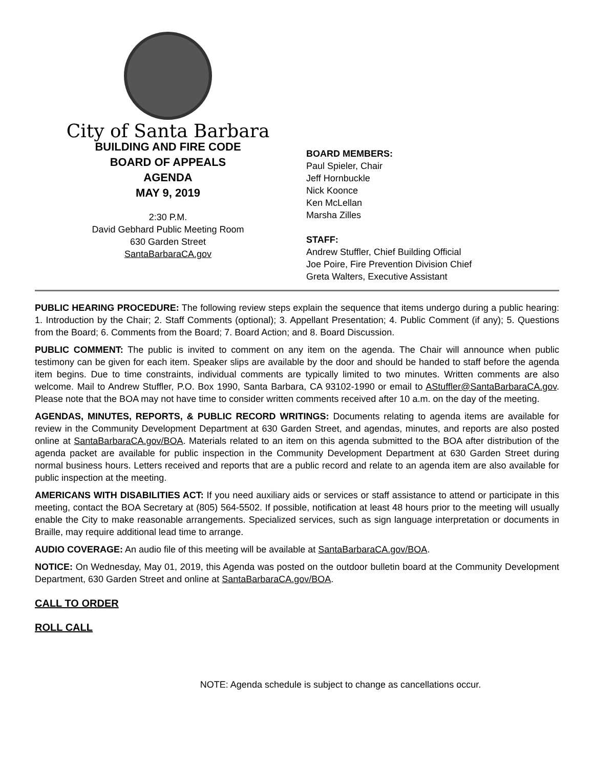City of Santa Barbara
BUILDING AND FIRE CODE
BOARD OF APPEALS
AGENDA
MAY 9, 2019
2:30 P.M.
David Gebhard Public Meeting Room
630 Garden Street
SantaBarbaraCA.gov
BOARD MEMBERS:
Paul Spieler, Chair
Jeff Hornbuckle
Nick Koonce
Ken McLellan
Marsha Zilles
STAFF:
Andrew Stuffler, Chief Building Official
Joe Poire, Fire Prevention Division Chief
Greta Walters, Executive Assistant
PUBLIC HEARING PROCEDURE: The following review steps explain the sequence that items undergo during a public hearing: 1. Introduction by the Chair; 2. Staff Comments (optional); 3. Appellant Presentation; 4. Public Comment (if any); 5. Questions from the Board; 6. Comments from the Board; 7. Board Action; and 8. Board Discussion.
PUBLIC COMMENT: The public is invited to comment on any item on the agenda. The Chair will announce when public testimony can be given for each item. Speaker slips are available by the door and should be handed to staff before the agenda item begins. Due to time constraints, individual comments are typically limited to two minutes. Written comments are also welcome. Mail to Andrew Stuffler, P.O. Box 1990, Santa Barbara, CA 93102-1990 or email to AStuffler@SantaBarbaraCA.gov. Please note that the BOA may not have time to consider written comments received after 10 a.m. on the day of the meeting.
AGENDAS, MINUTES, REPORTS, & PUBLIC RECORD WRITINGS: Documents relating to agenda items are available for review in the Community Development Department at 630 Garden Street, and agendas, minutes, and reports are also posted online at SantaBarbaraCA.gov/BOA. Materials related to an item on this agenda submitted to the BOA after distribution of the agenda packet are available for public inspection in the Community Development Department at 630 Garden Street during normal business hours. Letters received and reports that are a public record and relate to an agenda item are also available for public inspection at the meeting.
AMERICANS WITH DISABILITIES ACT: If you need auxiliary aids or services or staff assistance to attend or participate in this meeting, contact the BOA Secretary at (805) 564-5502. If possible, notification at least 48 hours prior to the meeting will usually enable the City to make reasonable arrangements. Specialized services, such as sign language interpretation or documents in Braille, may require additional lead time to arrange.
AUDIO COVERAGE: An audio file of this meeting will be available at SantaBarbaraCA.gov/BOA.
NOTICE: On Wednesday, May 01, 2019, this Agenda was posted on the outdoor bulletin board at the Community Development Department, 630 Garden Street and online at SantaBarbaraCA.gov/BOA.
CALL TO ORDER
ROLL CALL
NOTE: Agenda schedule is subject to change as cancellations occur.